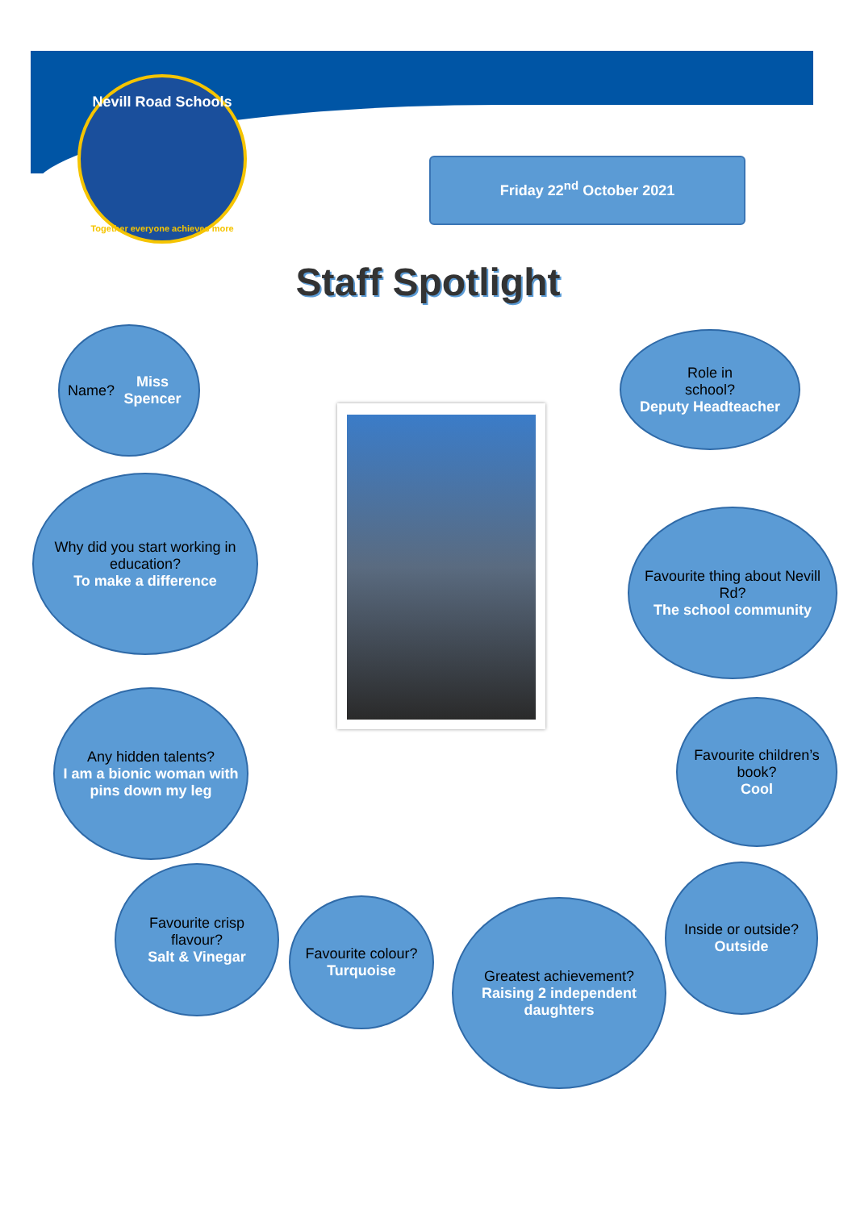Nevill Road Schools
Together everyone achieves more
Friday 22<sup>nd</sup> October 2021
Staff Spotlight
Name?
Miss Spencer
Role in
school?
Deputy Headteacher
Why did you start working in education?
To make a difference
Favourite thing about Nevill Rd?
The school community
Any hidden talents?
I am a bionic woman with pins down my leg
Favourite children’s book?
Cool
Favourite crisp flavour?
Salt & Vinegar
Favourite colour?
Turquoise
Greatest achievement?
Raising 2 independent daughters
Inside or outside?
Outside